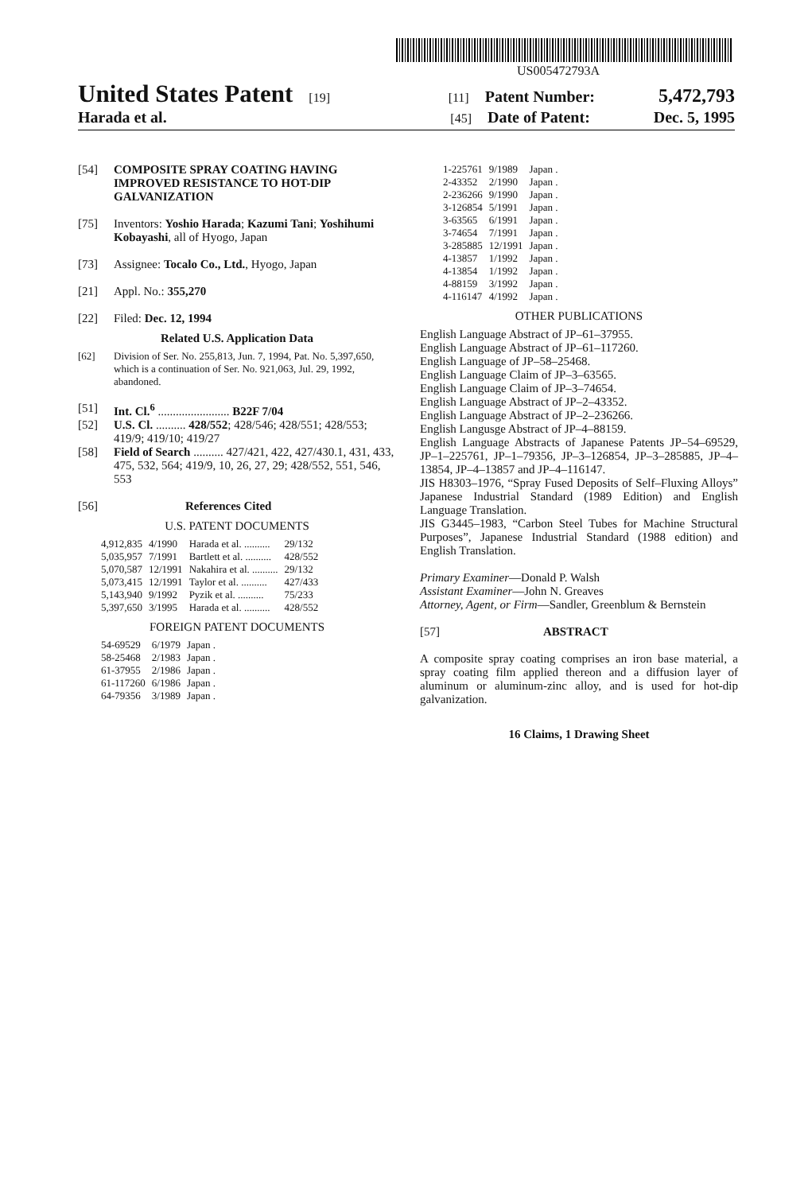US005472793A
United States Patent [19] [11] Patent Number: 5,472,793
Harada et al.
[45] Date of Patent: Dec. 5, 1995
[54] COMPOSITE SPRAY COATING HAVING IMPROVED RESISTANCE TO HOT-DIP GALVANIZATION
[75] Inventors: Yoshio Harada; Kazumi Tani; Yoshihumi Kobayashi, all of Hyogo, Japan
[73] Assignee: Tocalo Co., Ltd., Hyogo, Japan
[21] Appl. No.: 355,270
[22] Filed: Dec. 12, 1994
Related U.S. Application Data
[62] Division of Ser. No. 255,813, Jun. 7, 1994, Pat. No. 5,397,650, which is a continuation of Ser. No. 921,063, Jul. 29, 1992, abandoned.
[51] Int. Cl.<sup>6</sup> ........................ B22F 7/04
[52] U.S. Cl. .......... 428/552; 428/546; 428/551; 428/553; 419/9; 419/10; 419/27
[58] Field of Search .......... 427/421, 422, 427/430.1, 431, 433, 475, 532, 564; 419/9, 10, 26, 27, 29; 428/552, 551, 546, 553
[56] References Cited
U.S. PATENT DOCUMENTS
| 4,912,835 | 4/1990 | Harada et al. .......... | 29/132 |
| 5,035,957 | 7/1991 | Bartlett et al. .......... | 428/552 |
| 5,070,587 | 12/1991 | Nakahira et al. .......... | 29/132 |
| 5,073,415 | 12/1991 | Taylor et al. .......... | 427/433 |
| 5,143,940 | 9/1992 | Pyzik et al. .......... | 75/233 |
| 5,397,650 | 3/1995 | Harada et al. .......... | 428/552 |
FOREIGN PATENT DOCUMENTS
| 54-69529 | 6/1979 | Japan . |
| 58-25468 | 2/1983 | Japan . |
| 61-37955 | 2/1986 | Japan . |
| 61-117260 | 6/1986 | Japan . |
| 64-79356 | 3/1989 | Japan . |
| 1-225761 | 9/1989 | Japan . |
| 2-43352 | 2/1990 | Japan . |
| 2-236266 | 9/1990 | Japan . |
| 3-126854 | 5/1991 | Japan . |
| 3-63565 | 6/1991 | Japan . |
| 3-74654 | 7/1991 | Japan . |
| 3-285885 | 12/1991 | Japan . |
| 4-13857 | 1/1992 | Japan . |
| 4-13854 | 1/1992 | Japan . |
| 4-88159 | 3/1992 | Japan . |
| 4-116147 | 4/1992 | Japan . |
OTHER PUBLICATIONS
English Language Abstract of JP–61–37955.
English Language Abstract of JP–61–117260.
English Language of JP–58–25468.
English Language Claim of JP–3–63565.
English Language Claim of JP–3–74654.
English Language Abstract of JP–2–43352.
English Language Abstract of JP–2–236266.
English Langusge Abstract of JP–4–88159.
English Language Abstracts of Japanese Patents JP–54–69529, JP–1–225761, JP–1–79356, JP–3–126854, JP–3–285885, JP–4–13854, JP–4–13857 and JP–4–116147.
JIS H8303–1976, “Spray Fused Deposits of Self–Fluxing Alloys” Japanese Industrial Standard (1989 Edition) and English Language Translation.
JIS G3445–1983, “Carbon Steel Tubes for Machine Structural Purposes”, Japanese Industrial Standard (1988 edition) and English Translation.
Primary Examiner—Donald P. Walsh
Assistant Examiner—John N. Greaves
Attorney, Agent, or Firm—Sandler, Greenblum & Bernstein
[57] ABSTRACT
A composite spray coating comprises an iron base material, a spray coating film applied thereon and a diffusion layer of aluminum or aluminum-zinc alloy, and is used for hot-dip galvanization.
16 Claims, 1 Drawing Sheet